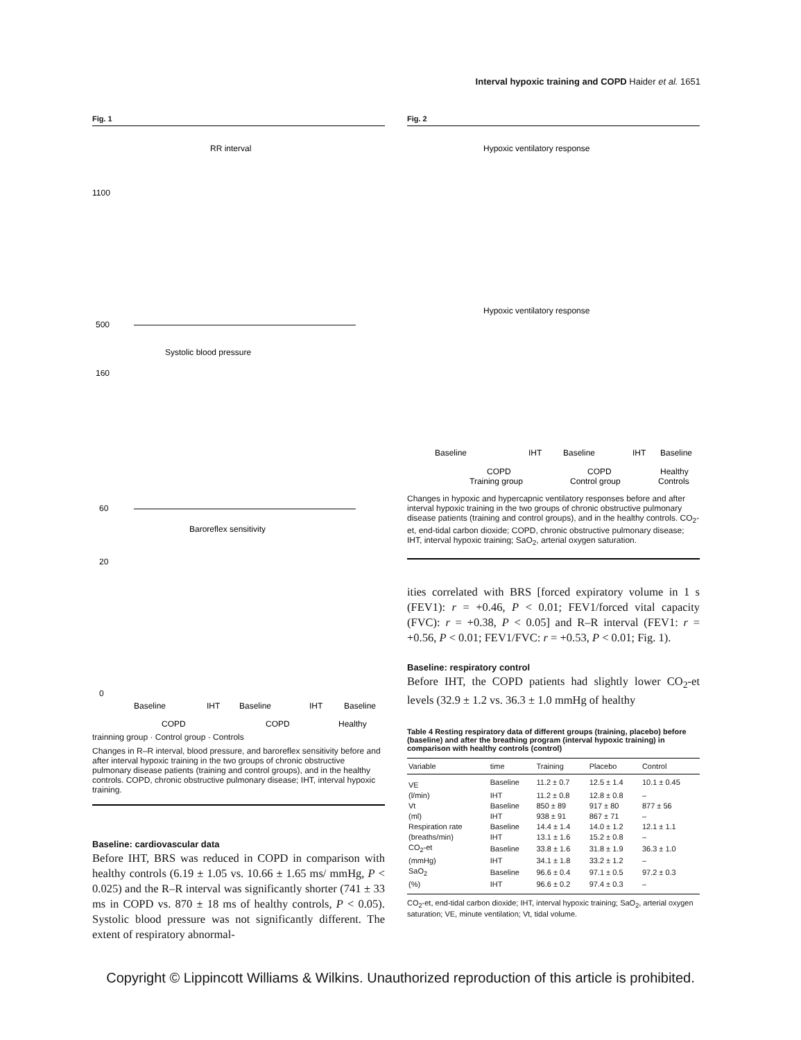Interval hypoxic training and COPD Haider et al. 1651
Fig. 1
RR interval
1100
500
Systolic blood pressure
160
60
Baroreflex sensitivity
20
0
Baseline
IHT
Baseline
IHT
Baseline
COPD
COPD
Healthy
trainning group · Control group · Controls
Changes in R–R interval, blood pressure, and baroreflex sensitivity before and after interval hypoxic training in the two groups of chronic obstructive pulmonary disease patients (training and control groups), and in the healthy controls. COPD, chronic obstructive pulmonary disease; IHT, interval hypoxic training.
Baseline: cardiovascular data
Before IHT, BRS was reduced in COPD in comparison with healthy controls (6.19 ± 1.05 vs. 10.66 ± 1.65 ms/ mmHg, P < 0.025) and the R–R interval was significantly shorter (741 ± 33 ms in COPD vs. 870 ± 18 ms of healthy controls, P < 0.05). Systolic blood pressure was not significantly different. The extent of respiratory abnormal-
Fig. 2
Hypoxic ventilatory response
Hypoxic ventilatory response
Baseline
IHT
Baseline
IHT
Baseline
COPD
COPD
Healthy
Training group
Control group
Controls
Changes in hypoxic and hypercapnic ventilatory responses before and after interval hypoxic training in the two groups of chronic obstructive pulmonary disease patients (training and control groups), and in the healthy controls. CO<sub>2</sub>-et, end-tidal carbon dioxide; COPD, chronic obstructive pulmonary disease; IHT, interval hypoxic training; SaO<sub>2</sub>, arterial oxygen saturation.
ities correlated with BRS [forced expiratory volume in 1 s (FEV1): r = +0.46, P < 0.01; FEV1/forced vital capacity (FVC): r = +0.38, P < 0.05] and R–R interval (FEV1: r = +0.56, P < 0.01; FEV1/FVC: r = +0.53, P < 0.01; Fig. 1).
Baseline: respiratory control
Before IHT, the COPD patients had slightly lower CO<sub>2</sub>-et levels (32.9 ± 1.2 vs. 36.3 ± 1.0 mmHg of healthy
Table 4 Resting respiratory data of different groups (training, placebo) before (baseline) and after the breathing program (interval hypoxic training) in comparison with healthy controls (control)
| Variable | time | Training | Placebo | Control |
| --- | --- | --- | --- | --- |
| VE | Baseline | 11.2 ± 0.7 | 12.5 ± 1.4 | 10.1 ± 0.45 |
| (l/min) | IHT | 11.2 ± 0.8 | 12.8 ± 0.8 | – |
| Vt | Baseline | 850 ± 89 | 917 ± 80 | 877 ± 56 |
| (ml) | IHT | 938 ± 91 | 867 ± 71 | – |
| Respiration rate | Baseline | 14.4 ± 1.4 | 14.0 ± 1.2 | 12.1 ± 1.1 |
| (breaths/min) | IHT | 13.1 ± 1.6 | 15.2 ± 0.8 | – |
| CO<sub>2</sub>-et | Baseline | 33.8 ± 1.6 | 31.8 ± 1.9 | 36.3 ± 1.0 |
| (mmHg) | IHT | 34.1 ± 1.8 | 33.2 ± 1.2 | – |
| SaO<sub>2</sub> | Baseline | 96.6 ± 0.4 | 97.1 ± 0.5 | 97.2 ± 0.3 |
| (%) | IHT | 96.6 ± 0.2 | 97.4 ± 0.3 | – |
CO<sub>2</sub>-et, end-tidal carbon dioxide; IHT, interval hypoxic training; SaO<sub>2</sub>, arterial oxygen saturation; VE, minute ventilation; Vt, tidal volume.
Copyright © Lippincott Williams & Wilkins. Unauthorized reproduction of this article is prohibited.